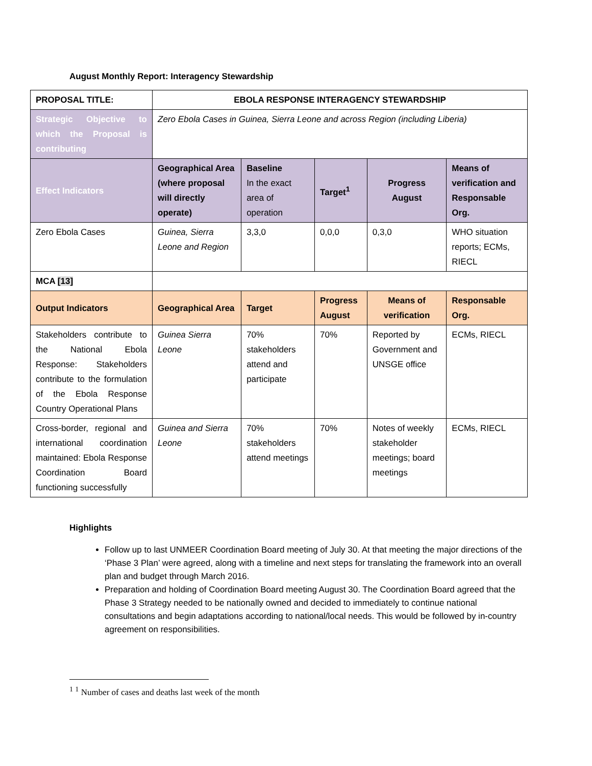August Monthly Report: Interagency Stewardship
| PROPOSAL TITLE: | EBOLA RESPONSE INTERAGENCY STEWARDSHIP | | | | |
| --- | --- | --- | --- | --- | --- |
| Strategic Objective to which the Proposal is contributing | Zero Ebola Cases in Guinea, Sierra Leone and across Region (including Liberia) | | | | |
| Effect Indicators | Geographical Area (where proposal will directly operate) | Baseline In the exact area of operation | Target<sup>1</sup> | Progress August | Means of verification and Responsable Org. |
| Zero Ebola Cases | Guinea, Sierra Leone and Region | 3,3,0 | 0,0,0 | 0,3,0 | WHO situation reports; ECMs, RIECL |
| MCA [13] | | | | | |
| Output Indicators | Geographical Area | Target | Progress August | Means of verification | Responsable Org. |
| Stakeholders contribute to the National Ebola Response: Stakeholders contribute to the formulation of the Ebola Response Country Operational Plans | Guinea Sierra Leone | 70% stakeholders attend and participate | 70% | Reported by Government and UNSGE office | ECMs, RIECL |
| Cross-border, regional and international coordination maintained: Ebola Response Coordination Board functioning successfully | Guinea and Sierra Leone | 70% stakeholders attend meetings | 70% | Notes of weekly stakeholder meetings; board meetings | ECMs, RIECL |
Highlights
Follow up to last UNMEER Coordination Board meeting of July 30. At that meeting the major directions of the ‘Phase 3 Plan’ were agreed, along with a timeline and next steps for translating the framework into an overall plan and budget through March 2016.
Preparation and holding of Coordination Board meeting August 30. The Coordination Board agreed that the Phase 3 Strategy needed to be nationally owned and decided to immediately to continue national consultations and begin adaptations according to national/local needs. This would be followed by in-country agreement on responsibilities.
<sup>1</sup> <sup>1</sup> Number of cases and deaths last week of the month